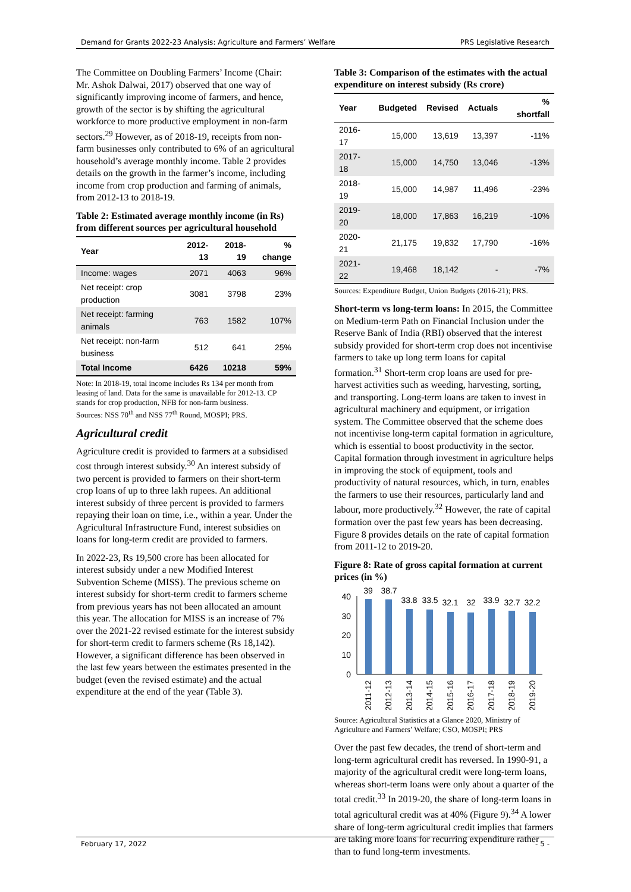Demand for Grants 2022-23 Analysis: Agriculture and Farmers’ Welfare PRS Legislative Research
The Committee on Doubling Farmers’ Income (Chair: Mr. Ashok Dalwai, 2017) observed that one way of significantly improving income of farmers, and hence, growth of the sector is by shifting the agricultural workforce to more productive employment in non-farm sectors.<sup>29</sup> However, as of 2018-19, receipts from non-farm businesses only contributed to 6% of an agricultural household’s average monthly income. Table 2 provides details on the growth in the farmer’s income, including income from crop production and farming of animals, from 2012-13 to 2018-19.
Table 2: Estimated average monthly income (in Rs) from different sources per agricultural household
| Year | 2012-13 | 2018-19 | % change |
| --- | --- | --- | --- |
| Income: wages | 2071 | 4063 | 96% |
| Net receipt: crop production | 3081 | 3798 | 23% |
| Net receipt: farming animals | 763 | 1582 | 107% |
| Net receipt: non-farm business | 512 | 641 | 25% |
| Total Income | 6426 | 10218 | 59% |
Note: In 2018-19, total income includes Rs 134 per month from leasing of land. Data for the same is unavailable for 2012-13. CP stands for crop production, NFB for non-farm business.
Sources: NSS 70<sup>th</sup> and NSS 77<sup>th</sup> Round, MOSPI; PRS.
Agricultural credit
Agriculture credit is provided to farmers at a subsidised cost through interest subsidy.<sup>30</sup> An interest subsidy of two percent is provided to farmers on their short-term crop loans of up to three lakh rupees. An additional interest subsidy of three percent is provided to farmers repaying their loan on time, i.e., within a year. Under the Agricultural Infrastructure Fund, interest subsidies on loans for long-term credit are provided to farmers.
In 2022-23, Rs 19,500 crore has been allocated for interest subsidy under a new Modified Interest Subvention Scheme (MISS). The previous scheme on interest subsidy for short-term credit to farmers scheme from previous years has not been allocated an amount this year. The allocation for MISS is an increase of 7% over the 2021-22 revised estimate for the interest subsidy for short-term credit to farmers scheme (Rs 18,142). However, a significant difference has been observed in the last few years between the estimates presented in the budget (even the revised estimate) and the actual expenditure at the end of the year (Table 3).
Table 3: Comparison of the estimates with the actual expenditure on interest subsidy (Rs crore)
| Year | Budgeted | Revised | Actuals | % shortfall |
| --- | --- | --- | --- | --- |
| 2016-17 | 15,000 | 13,619 | 13,397 | -11% |
| 2017-18 | 15,000 | 14,750 | 13,046 | -13% |
| 2018-19 | 15,000 | 14,987 | 11,496 | -23% |
| 2019-20 | 18,000 | 17,863 | 16,219 | -10% |
| 2020-21 | 21,175 | 19,832 | 17,790 | -16% |
| 2021-22 | 19,468 | 18,142 | - | -7% |
Sources: Expenditure Budget, Union Budgets (2016-21); PRS.
Short-term vs long-term loans: In 2015, the Committee on Medium-term Path on Financial Inclusion under the Reserve Bank of India (RBI) observed that the interest subsidy provided for short-term crop does not incentivise farmers to take up long term loans for capital formation.<sup>31</sup> Short-term crop loans are used for pre-harvest activities such as weeding, harvesting, sorting, and transporting. Long-term loans are taken to invest in agricultural machinery and equipment, or irrigation system. The Committee observed that the scheme does not incentivise long-term capital formation in agriculture, which is essential to boost productivity in the sector. Capital formation through investment in agriculture helps in improving the stock of equipment, tools and productivity of natural resources, which, in turn, enables the farmers to use their resources, particularly land and labour, more productively.<sup>32</sup> However, the rate of capital formation over the past few years has been decreasing. Figure 8 provides details on the rate of capital formation from 2011-12 to 2019-20.
Figure 8: Rate of gross capital formation at current prices (in %)
40
30
20
10
0
39
38.7
33.8
33.5
32.1
32
33.9
32.7
32.2
2011-12
2012-13
2013-14
2014-15
2015-16
2016-17
2017-18
2018-19
2019-20
Source: Agricultural Statistics at a Glance 2020, Ministry of Agriculture and Farmers’ Welfare; CSO, MOSPI; PRS
Over the past few decades, the trend of short-term and long-term agricultural credit has reversed. In 1990-91, a majority of the agricultural credit were long-term loans, whereas short-term loans were only about a quarter of the total credit.<sup>33</sup> In 2019-20, the share of long-term loans in total agricultural credit was at 40% (Figure 9).<sup>34</sup> A lower share of long-term agricultural credit implies that farmers are taking more loans for recurring expenditure rather than to fund long-term investments.
February 17, 2022 - 5 -